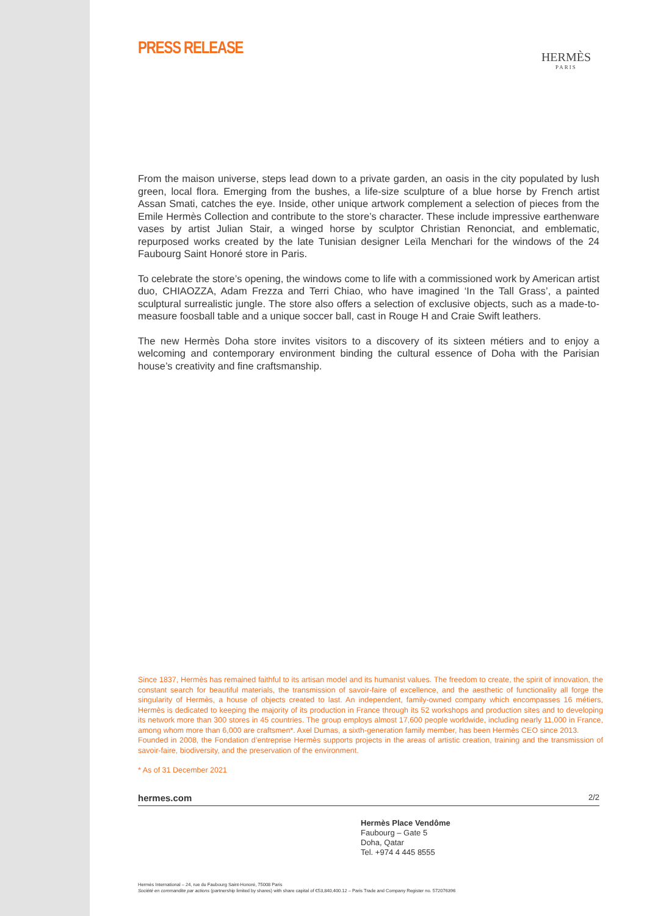PRESS RELEASE
HERMÈS
PARIS
From the maison universe, steps lead down to a private garden, an oasis in the city populated by lush green, local flora. Emerging from the bushes, a life-size sculpture of a blue horse by French artist Assan Smati, catches the eye. Inside, other unique artwork complement a selection of pieces from the Emile Hermès Collection and contribute to the store’s character. These include impressive earthenware vases by artist Julian Stair, a winged horse by sculptor Christian Renonciat, and emblematic, repurposed works created by the late Tunisian designer Leïla Menchari for the windows of the 24 Faubourg Saint Honoré store in Paris.
To celebrate the store’s opening, the windows come to life with a commissioned work by American artist duo, CHIAOZZA, Adam Frezza and Terri Chiao, who have imagined ‘In the Tall Grass’, a painted sculptural surrealistic jungle. The store also offers a selection of exclusive objects, such as a made-to-measure foosball table and a unique soccer ball, cast in Rouge H and Craie Swift leathers.
The new Hermès Doha store invites visitors to a discovery of its sixteen métiers and to enjoy a welcoming and contemporary environment binding the cultural essence of Doha with the Parisian house’s creativity and fine craftsmanship.
Since 1837, Hermès has remained faithful to its artisan model and its humanist values. The freedom to create, the spirit of innovation, the constant search for beautiful materials, the transmission of savoir-faire of excellence, and the aesthetic of functionality all forge the singularity of Hermès, a house of objects created to last. An independent, family-owned company which encompasses 16 métiers, Hermès is dedicated to keeping the majority of its production in France through its 52 workshops and production sites and to developing its network more than 300 stores in 45 countries. The group employs almost 17,600 people worldwide, including nearly 11,000 in France, among whom more than 6,000 are craftsmen*. Axel Dumas, a sixth-generation family member, has been Hermès CEO since 2013.
Founded in 2008, the Fondation d’entreprise Hermès supports projects in the areas of artistic creation, training and the transmission of savoir-faire, biodiversity, and the preservation of the environment.
* As of 31 December 2021
hermes.com 2/2
Hermès Place Vendôme
Faubourg – Gate 5
Doha, Qatar
Tel. +974 4 445 8555
Hermès International – 24, rue du Faubourg Saint-Honoré, 75008 Paris
Société en commandite par actions (partnership limited by shares) with share capital of €53,840,400.12 – Paris Trade and Company Register no. 572076396